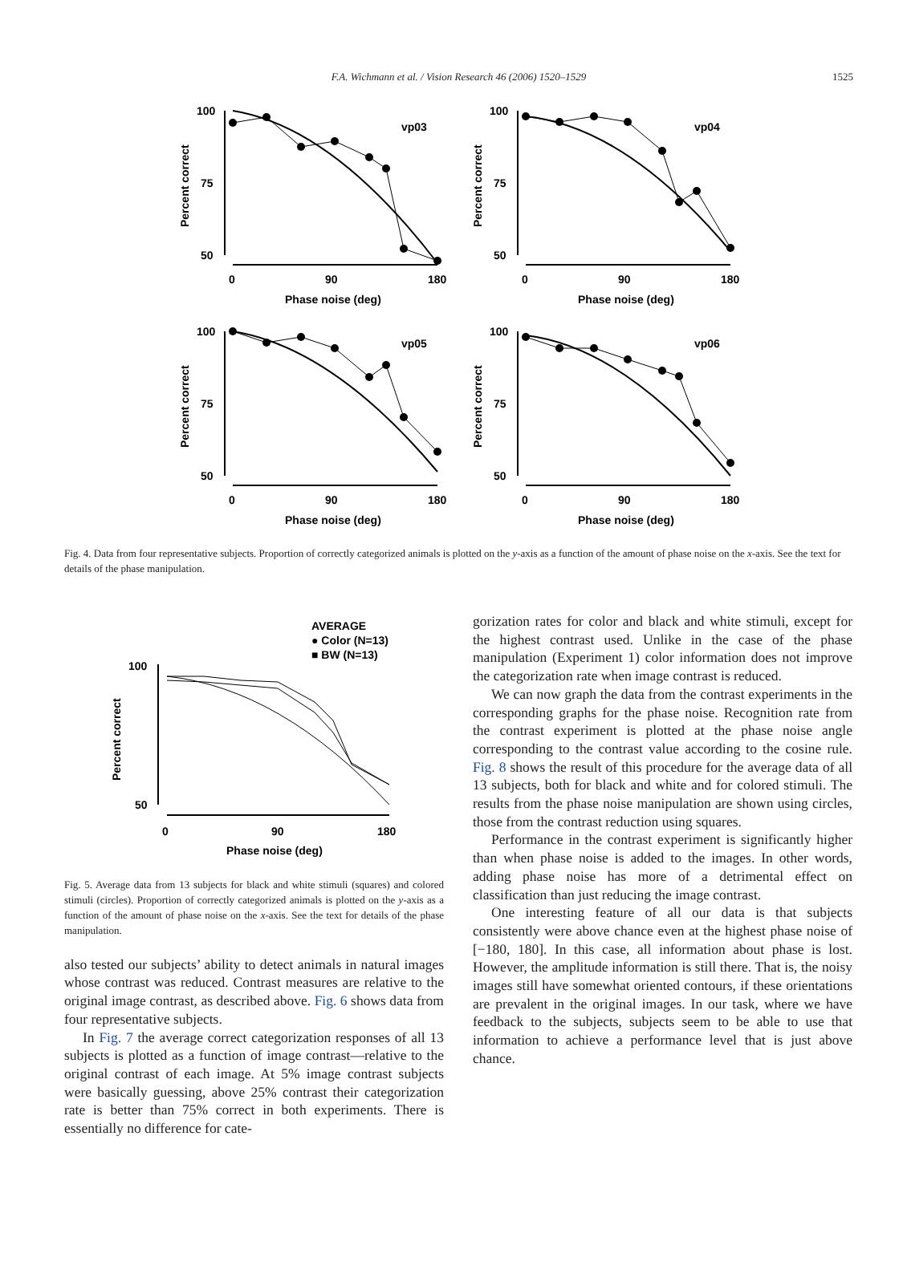F.A. Wichmann et al. / Vision Research 46 (2006) 1520–1529 1525
100
75
50
0
90
180
Phase noise (deg)
Percent correct
vp03
100
75
50
0
90
180
Phase noise (deg)
Percent correct
vp04
100
75
50
0
90
180
Phase noise (deg)
Percent correct
vp05
100
75
50
0
90
180
Phase noise (deg)
Percent correct
vp06
Fig. 4. Data from four representative subjects. Proportion of correctly categorized animals is plotted on the y-axis as a function of the amount of phase noise on the x-axis. See the text for details of the phase manipulation.
AVERAGE
● Color (N=13)
■ BW (N=13)
100
50
0
90
180
Phase noise (deg)
Percent correct
Fig. 5. Average data from 13 subjects for black and white stimuli (squares) and colored stimuli (circles). Proportion of correctly categorized animals is plotted on the y-axis as a function of the amount of phase noise on the x-axis. See the text for details of the phase manipulation.
also tested our subjects’ ability to detect animals in natural images whose contrast was reduced. Contrast measures are relative to the original image contrast, as described above. Fig. 6 shows data from four representative subjects.
In Fig. 7 the average correct categorization responses of all 13 subjects is plotted as a function of image contrast—relative to the original contrast of each image. At 5% image contrast subjects were basically guessing, above 25% contrast their categorization rate is better than 75% correct in both experiments. There is essentially no difference for cate-
gorization rates for color and black and white stimuli, except for the highest contrast used. Unlike in the case of the phase manipulation (Experiment 1) color information does not improve the categorization rate when image contrast is reduced.
We can now graph the data from the contrast experiments in the corresponding graphs for the phase noise. Recognition rate from the contrast experiment is plotted at the phase noise angle corresponding to the contrast value according to the cosine rule. Fig. 8 shows the result of this procedure for the average data of all 13 subjects, both for black and white and for colored stimuli. The results from the phase noise manipulation are shown using circles, those from the contrast reduction using squares.
Performance in the contrast experiment is significantly higher than when phase noise is added to the images. In other words, adding phase noise has more of a detrimental effect on classification than just reducing the image contrast.
One interesting feature of all our data is that subjects consistently were above chance even at the highest phase noise of [−180, 180]. In this case, all information about phase is lost. However, the amplitude information is still there. That is, the noisy images still have somewhat oriented contours, if these orientations are prevalent in the original images. In our task, where we have feedback to the subjects, subjects seem to be able to use that information to achieve a performance level that is just above chance.